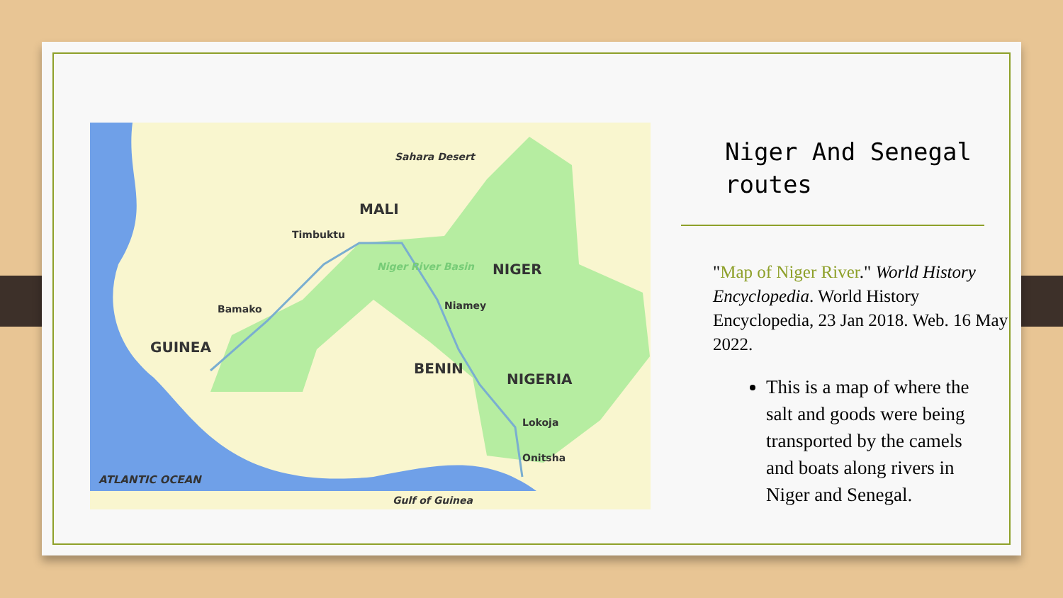MALI
NIGER
GUINEA
BENIN
NIGERIA
Sahara Desert
Timbuktu
Bamako Niamey
Lokoja
Onitsha
Niger River Basin
ATLANTIC OCEAN
Gulf of Guinea
Niger And Senegal routes
"Map of Niger River." World History Encyclopedia. World History Encyclopedia, 23 Jan 2018. Web. 16 May 2022.
This is a map of where the salt and goods were being transported by the camels and boats along rivers in Niger and Senegal.